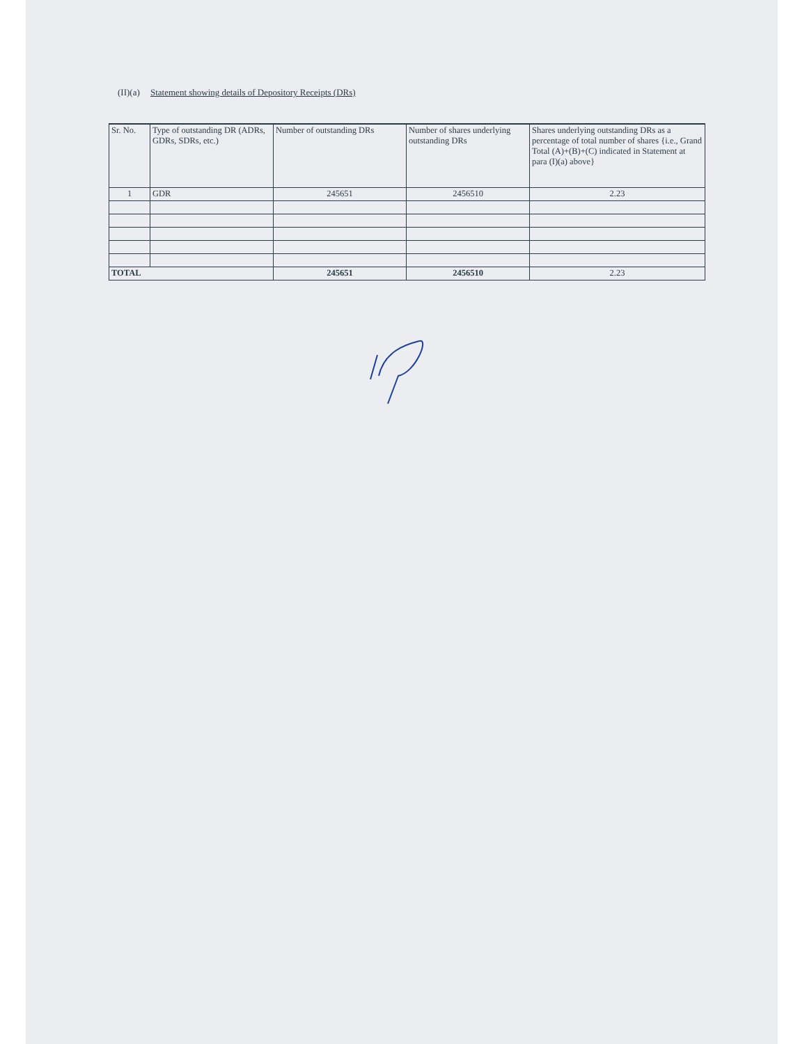(II)(a) Statement showing details of Depository Receipts (DRs)
| Sr. No. | Type of outstanding DR (ADRs, GDRs, SDRs, etc.) | Number of outstanding DRs | Number of shares underlying outstanding DRs | Shares underlying outstanding DRs as a percentage of total number of shares {i.e., Grand Total (A)+(B)+(C) indicated in Statement at para (I)(a) above} |
| --- | --- | --- | --- | --- |
| 1 | GDR | 245651 | 2456510 | 2.23 |
| TOTAL | | 245651 | 2456510 | 2.23 |